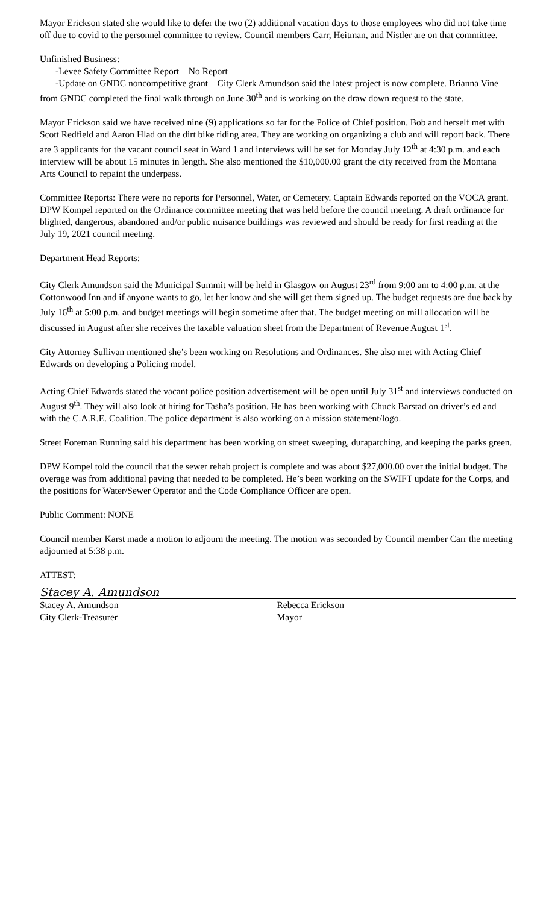Mayor Erickson stated she would like to defer the two (2) additional vacation days to those employees who did not take time off due to covid to the personnel committee to review. Council members Carr, Heitman, and Nistler are on that committee.
Unfinished Business:
-Levee Safety Committee Report – No Report
-Update on GNDC noncompetitive grant – City Clerk Amundson said the latest project is now complete. Brianna Vine from GNDC completed the final walk through on June 30<sup>th</sup> and is working on the draw down request to the state.
Mayor Erickson said we have received nine (9) applications so far for the Police of Chief position. Bob and herself met with Scott Redfield and Aaron Hlad on the dirt bike riding area. They are working on organizing a club and will report back. There are 3 applicants for the vacant council seat in Ward 1 and interviews will be set for Monday July 12<sup>th</sup> at 4:30 p.m. and each interview will be about 15 minutes in length. She also mentioned the $10,000.00 grant the city received from the Montana Arts Council to repaint the underpass.
Committee Reports: There were no reports for Personnel, Water, or Cemetery. Captain Edwards reported on the VOCA grant. DPW Kompel reported on the Ordinance committee meeting that was held before the council meeting. A draft ordinance for blighted, dangerous, abandoned and/or public nuisance buildings was reviewed and should be ready for first reading at the July 19, 2021 council meeting.
Department Head Reports:
City Clerk Amundson said the Municipal Summit will be held in Glasgow on August 23<sup>rd</sup> from 9:00 am to 4:00 p.m. at the Cottonwood Inn and if anyone wants to go, let her know and she will get them signed up. The budget requests are due back by July 16<sup>th</sup> at 5:00 p.m. and budget meetings will begin sometime after that. The budget meeting on mill allocation will be discussed in August after she receives the taxable valuation sheet from the Department of Revenue August 1<sup>st</sup>.
City Attorney Sullivan mentioned she’s been working on Resolutions and Ordinances. She also met with Acting Chief Edwards on developing a Policing model.
Acting Chief Edwards stated the vacant police position advertisement will be open until July 31<sup>st</sup> and interviews conducted on August 9<sup>th</sup>. They will also look at hiring for Tasha’s position. He has been working with Chuck Barstad on driver’s ed and with the C.A.R.E. Coalition. The police department is also working on a mission statement/logo.
Street Foreman Running said his department has been working on street sweeping, durapatching, and keeping the parks green.
DPW Kompel told the council that the sewer rehab project is complete and was about $27,000.00 over the initial budget. The overage was from additional paving that needed to be completed. He’s been working on the SWIFT update for the Corps, and the positions for Water/Sewer Operator and the Code Compliance Officer are open.
Public Comment: NONE
Council member Karst made a motion to adjourn the meeting. The motion was seconded by Council member Carr the meeting adjourned at 5:38 p.m.
ATTEST:
Stacey A. Amundson
Stacey A. Amundson
City Clerk-Treasurer
Rebecca Erickson
Mayor